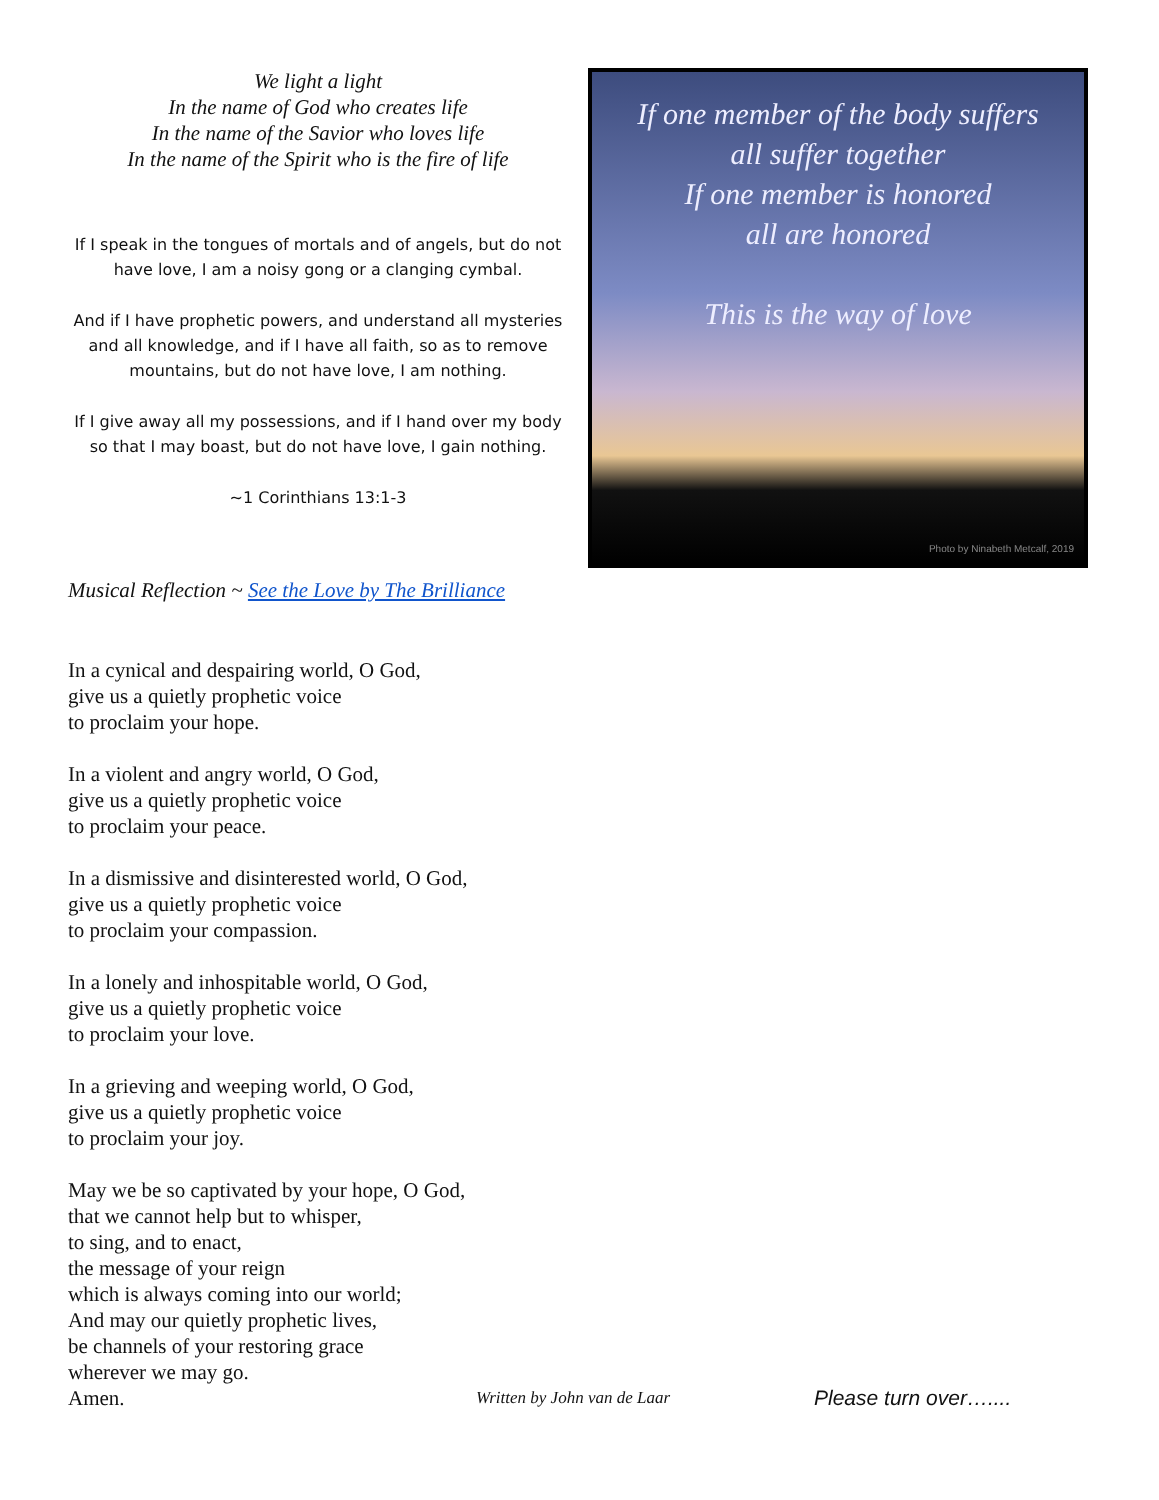We light a light
In the name of God who creates life
In the name of the Savior who loves life
In the name of the Spirit who is the fire of life
If I speak in the tongues of mortals and of angels, but do not have love, I am a noisy gong or a clanging cymbal.
And if I have prophetic powers, and understand all mysteries and all knowledge, and if I have all faith, so as to remove mountains, but do not have love, I am nothing.
If I give away all my possessions, and if I hand over my body so that I may boast, but do not have love, I gain nothing.
~1 Corinthians 13:1-3
If one member of the body suffers
all suffer together
If one member is honored
all are honored
This is the way of love
Photo by Ninabeth Metcalf, 2019
Musical Reflection ~ See the Love by The Brilliance
In a cynical and despairing world, O God,
give us a quietly prophetic voice
to proclaim your hope.
In a violent and angry world, O God,
give us a quietly prophetic voice
to proclaim your peace.
In a dismissive and disinterested world, O God,
give us a quietly prophetic voice
to proclaim your compassion.
In a lonely and inhospitable world, O God,
give us a quietly prophetic voice
to proclaim your love.
In a grieving and weeping world, O God,
give us a quietly prophetic voice
to proclaim your joy.
May we be so captivated by your hope, O God,
that we cannot help but to whisper,
to sing, and to enact,
the message of your reign
which is always coming into our world;
And may our quietly prophetic lives,
be channels of your restoring grace
wherever we may go.
Amen. Written by John van de Laar Please turn over…....